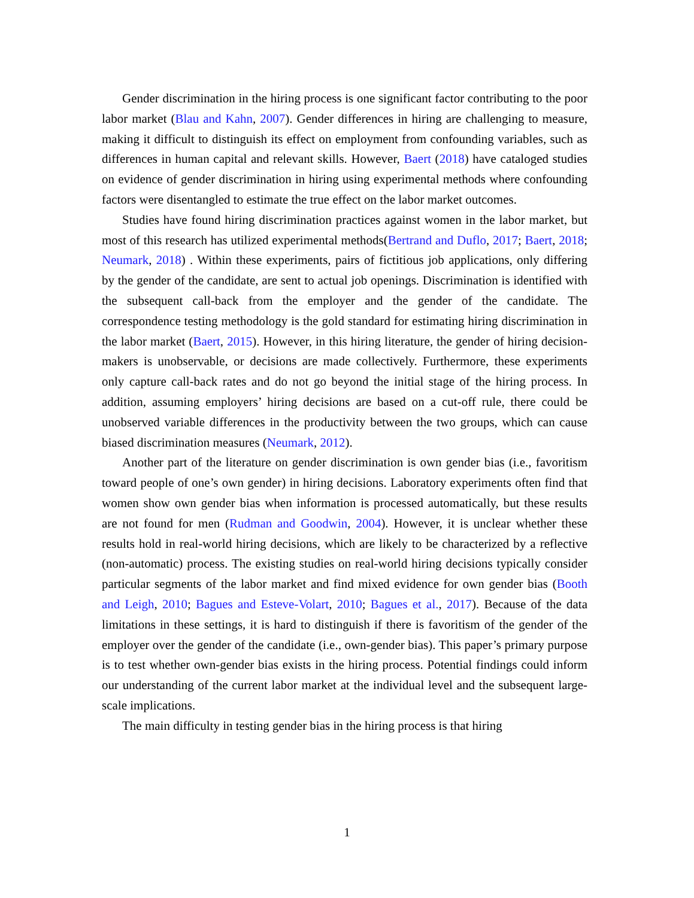Gender discrimination in the hiring process is one significant factor contributing to the poor labor market (Blau and Kahn, 2007). Gender differences in hiring are challenging to measure, making it difficult to distinguish its effect on employment from confounding variables, such as differences in human capital and relevant skills. However, Baert (2018) have cataloged studies on evidence of gender discrimination in hiring using experimental methods where confounding factors were disentangled to estimate the true effect on the labor market outcomes.
Studies have found hiring discrimination practices against women in the labor market, but most of this research has utilized experimental methods(Bertrand and Duflo, 2017; Baert, 2018; Neumark, 2018) . Within these experiments, pairs of fictitious job applications, only differing by the gender of the candidate, are sent to actual job openings. Discrimination is identified with the subsequent call-back from the employer and the gender of the candidate. The correspondence testing methodology is the gold standard for estimating hiring discrimination in the labor market (Baert, 2015). However, in this hiring literature, the gender of hiring decision-makers is unobservable, or decisions are made collectively. Furthermore, these experiments only capture call-back rates and do not go beyond the initial stage of the hiring process. In addition, assuming employers’ hiring decisions are based on a cut-off rule, there could be unobserved variable differences in the productivity between the two groups, which can cause biased discrimination measures (Neumark, 2012).
Another part of the literature on gender discrimination is own gender bias (i.e., favoritism toward people of one’s own gender) in hiring decisions. Laboratory experiments often find that women show own gender bias when information is processed automatically, but these results are not found for men (Rudman and Goodwin, 2004). However, it is unclear whether these results hold in real-world hiring decisions, which are likely to be characterized by a reflective (non-automatic) process. The existing studies on real-world hiring decisions typically consider particular segments of the labor market and find mixed evidence for own gender bias (Booth and Leigh, 2010; Bagues and Esteve-Volart, 2010; Bagues et al., 2017). Because of the data limitations in these settings, it is hard to distinguish if there is favoritism of the gender of the employer over the gender of the candidate (i.e., own-gender bias). This paper’s primary purpose is to test whether own-gender bias exists in the hiring process. Potential findings could inform our understanding of the current labor market at the individual level and the subsequent large-scale implications.
The main difficulty in testing gender bias in the hiring process is that hiring
1